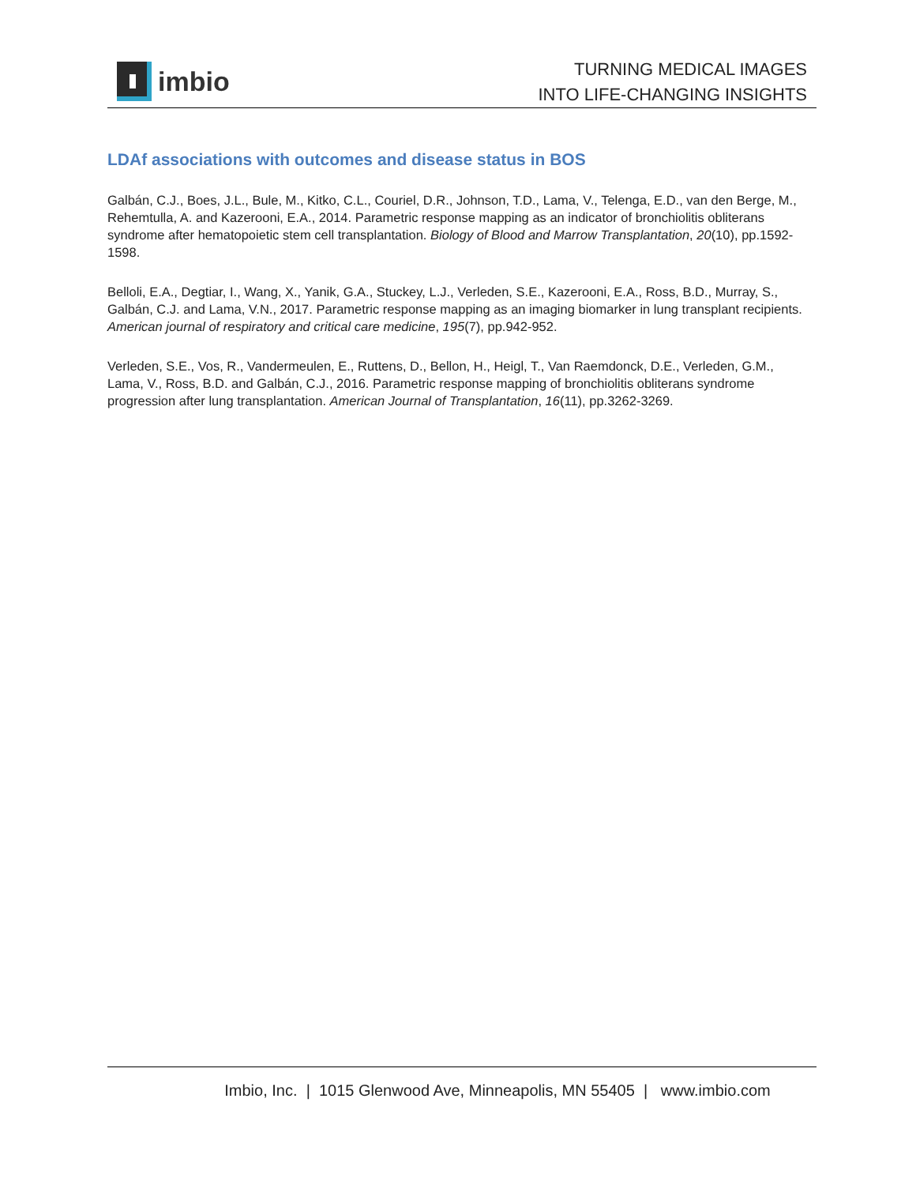imbio
TURNING MEDICAL IMAGES
INTO LIFE-CHANGING INSIGHTS
LDAf associations with outcomes and disease status in BOS
Galbán, C.J., Boes, J.L., Bule, M., Kitko, C.L., Couriel, D.R., Johnson, T.D., Lama, V., Telenga, E.D., van den Berge, M., Rehemtulla, A. and Kazerooni, E.A., 2014. Parametric response mapping as an indicator of bronchiolitis obliterans syndrome after hematopoietic stem cell transplantation. Biology of Blood and Marrow Transplantation, 20(10), pp.1592-1598.
Belloli, E.A., Degtiar, I., Wang, X., Yanik, G.A., Stuckey, L.J., Verleden, S.E., Kazerooni, E.A., Ross, B.D., Murray, S., Galbán, C.J. and Lama, V.N., 2017. Parametric response mapping as an imaging biomarker in lung transplant recipients. American journal of respiratory and critical care medicine, 195(7), pp.942-952.
Verleden, S.E., Vos, R., Vandermeulen, E., Ruttens, D., Bellon, H., Heigl, T., Van Raemdonck, D.E., Verleden, G.M., Lama, V., Ross, B.D. and Galbán, C.J., 2016. Parametric response mapping of bronchiolitis obliterans syndrome progression after lung transplantation. American Journal of Transplantation, 16(11), pp.3262-3269.
Imbio, Inc. | 1015 Glenwood Ave, Minneapolis, MN 55405 | www.imbio.com